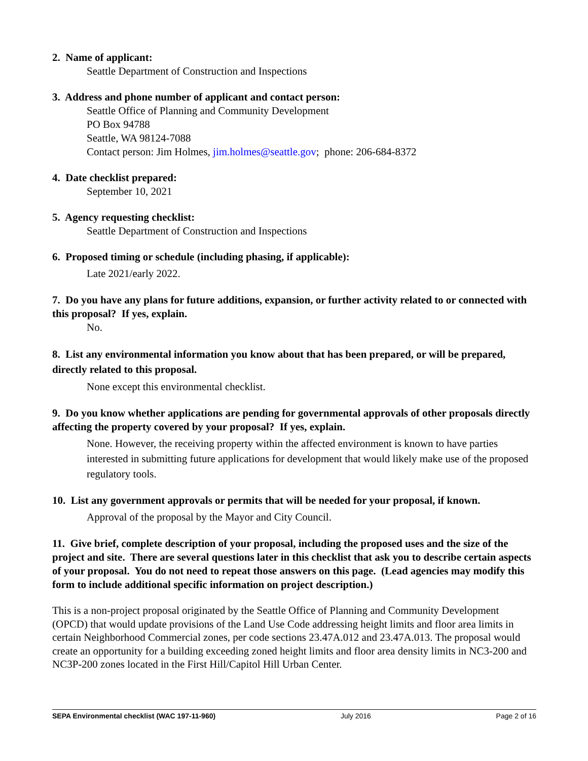2. Name of applicant:
Seattle Department of Construction and Inspections
3. Address and phone number of applicant and contact person:
Seattle Office of Planning and Community Development
PO Box 94788
Seattle, WA 98124-7088
Contact person: Jim Holmes, jim.holmes@seattle.gov; phone: 206-684-8372
4. Date checklist prepared:
September 10, 2021
5. Agency requesting checklist:
Seattle Department of Construction and Inspections
6. Proposed timing or schedule (including phasing, if applicable):
Late 2021/early 2022.
7. Do you have any plans for future additions, expansion, or further activity related to or connected with this proposal? If yes, explain.
No.
8. List any environmental information you know about that has been prepared, or will be prepared, directly related to this proposal.
None except this environmental checklist.
9. Do you know whether applications are pending for governmental approvals of other proposals directly affecting the property covered by your proposal? If yes, explain.
None. However, the receiving property within the affected environment is known to have parties interested in submitting future applications for development that would likely make use of the proposed regulatory tools.
10. List any government approvals or permits that will be needed for your proposal, if known.
Approval of the proposal by the Mayor and City Council.
11. Give brief, complete description of your proposal, including the proposed uses and the size of the project and site. There are several questions later in this checklist that ask you to describe certain aspects of your proposal. You do not need to repeat those answers on this page. (Lead agencies may modify this form to include additional specific information on project description.)
This is a non-project proposal originated by the Seattle Office of Planning and Community Development (OPCD) that would update provisions of the Land Use Code addressing height limits and floor area limits in certain Neighborhood Commercial zones, per code sections 23.47A.012 and 23.47A.013. The proposal would create an opportunity for a building exceeding zoned height limits and floor area density limits in NC3-200 and NC3P-200 zones located in the First Hill/Capitol Hill Urban Center.
SEPA Environmental checklist (WAC 197-11-960) July 2016 Page 2 of 16